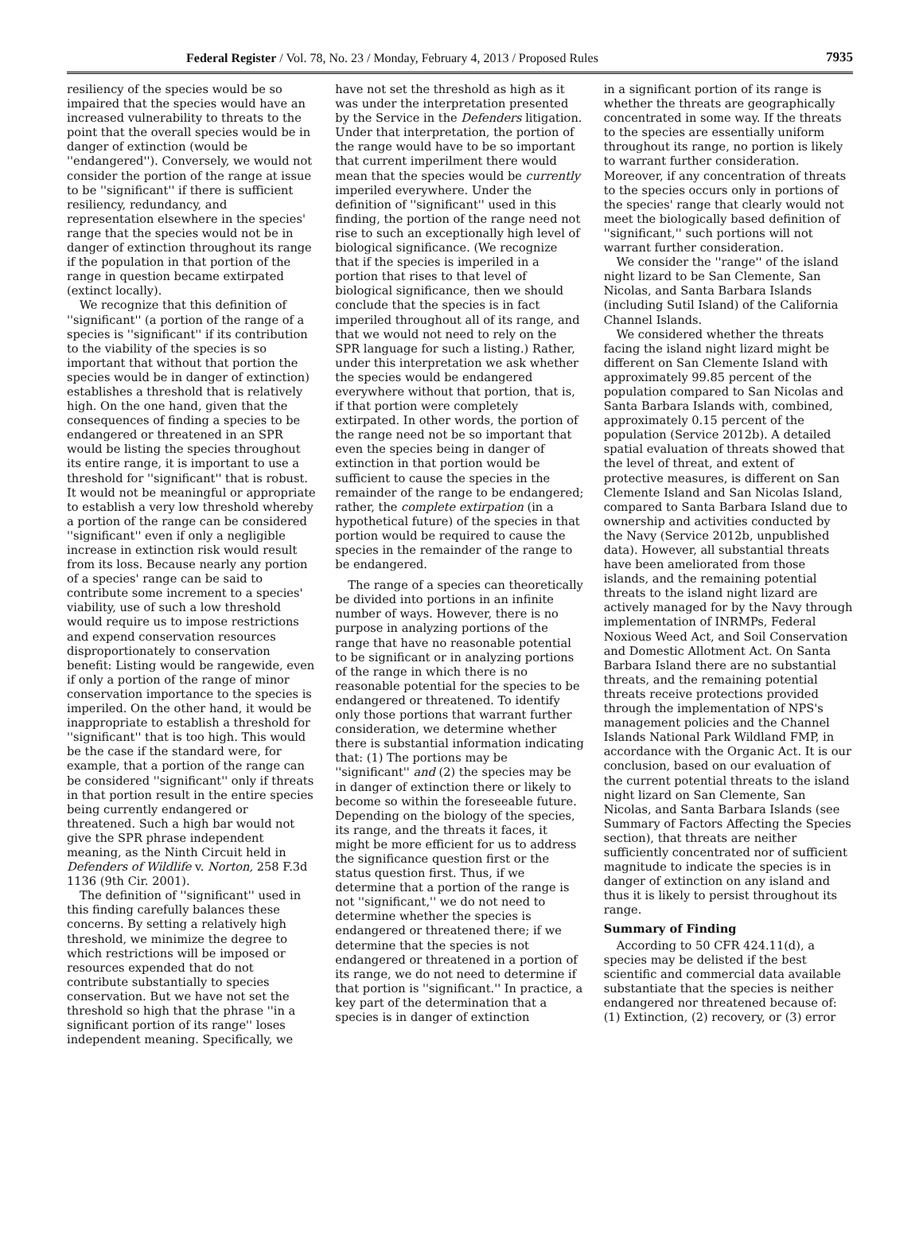Federal Register / Vol. 78, No. 23 / Monday, February 4, 2013 / Proposed Rules 7935
resiliency of the species would be so impaired that the species would have an increased vulnerability to threats to the point that the overall species would be in danger of extinction (would be ''endangered''). Conversely, we would not consider the portion of the range at issue to be ''significant'' if there is sufficient resiliency, redundancy, and representation elsewhere in the species' range that the species would not be in danger of extinction throughout its range if the population in that portion of the range in question became extirpated (extinct locally).
We recognize that this definition of ''significant'' (a portion of the range of a species is ''significant'' if its contribution to the viability of the species is so important that without that portion the species would be in danger of extinction) establishes a threshold that is relatively high. On the one hand, given that the consequences of finding a species to be endangered or threatened in an SPR would be listing the species throughout its entire range, it is important to use a threshold for ''significant'' that is robust. It would not be meaningful or appropriate to establish a very low threshold whereby a portion of the range can be considered ''significant'' even if only a negligible increase in extinction risk would result from its loss. Because nearly any portion of a species' range can be said to contribute some increment to a species' viability, use of such a low threshold would require us to impose restrictions and expend conservation resources disproportionately to conservation benefit: Listing would be rangewide, even if only a portion of the range of minor conservation importance to the species is imperiled. On the other hand, it would be inappropriate to establish a threshold for ''significant'' that is too high. This would be the case if the standard were, for example, that a portion of the range can be considered ''significant'' only if threats in that portion result in the entire species being currently endangered or threatened. Such a high bar would not give the SPR phrase independent meaning, as the Ninth Circuit held in Defenders of Wildlife v. Norton, 258 F.3d 1136 (9th Cir. 2001).
The definition of ''significant'' used in this finding carefully balances these concerns. By setting a relatively high threshold, we minimize the degree to which restrictions will be imposed or resources expended that do not contribute substantially to species conservation. But we have not set the threshold so high that the phrase ''in a significant portion of its range'' loses independent meaning. Specifically, we
have not set the threshold as high as it was under the interpretation presented by the Service in the Defenders litigation. Under that interpretation, the portion of the range would have to be so important that current imperilment there would mean that the species would be currently imperiled everywhere. Under the definition of ''significant'' used in this finding, the portion of the range need not rise to such an exceptionally high level of biological significance. (We recognize that if the species is imperiled in a portion that rises to that level of biological significance, then we should conclude that the species is in fact imperiled throughout all of its range, and that we would not need to rely on the SPR language for such a listing.) Rather, under this interpretation we ask whether the species would be endangered everywhere without that portion, that is, if that portion were completely extirpated. In other words, the portion of the range need not be so important that even the species being in danger of extinction in that portion would be sufficient to cause the species in the remainder of the range to be endangered; rather, the complete extirpation (in a hypothetical future) of the species in that portion would be required to cause the species in the remainder of the range to be endangered.
The range of a species can theoretically be divided into portions in an infinite number of ways. However, there is no purpose in analyzing portions of the range that have no reasonable potential to be significant or in analyzing portions of the range in which there is no reasonable potential for the species to be endangered or threatened. To identify only those portions that warrant further consideration, we determine whether there is substantial information indicating that: (1) The portions may be ''significant'' and (2) the species may be in danger of extinction there or likely to become so within the foreseeable future. Depending on the biology of the species, its range, and the threats it faces, it might be more efficient for us to address the significance question first or the status question first. Thus, if we determine that a portion of the range is not ''significant,'' we do not need to determine whether the species is endangered or threatened there; if we determine that the species is not endangered or threatened in a portion of its range, we do not need to determine if that portion is ''significant.'' In practice, a key part of the determination that a species is in danger of extinction
in a significant portion of its range is whether the threats are geographically concentrated in some way. If the threats to the species are essentially uniform throughout its range, no portion is likely to warrant further consideration. Moreover, if any concentration of threats to the species occurs only in portions of the species' range that clearly would not meet the biologically based definition of ''significant,'' such portions will not warrant further consideration.
We consider the ''range'' of the island night lizard to be San Clemente, San Nicolas, and Santa Barbara Islands (including Sutil Island) of the California Channel Islands.
We considered whether the threats facing the island night lizard might be different on San Clemente Island with approximately 99.85 percent of the population compared to San Nicolas and Santa Barbara Islands with, combined, approximately 0.15 percent of the population (Service 2012b). A detailed spatial evaluation of threats showed that the level of threat, and extent of protective measures, is different on San Clemente Island and San Nicolas Island, compared to Santa Barbara Island due to ownership and activities conducted by the Navy (Service 2012b, unpublished data). However, all substantial threats have been ameliorated from those islands, and the remaining potential threats to the island night lizard are actively managed for by the Navy through implementation of INRMPs, Federal Noxious Weed Act, and Soil Conservation and Domestic Allotment Act. On Santa Barbara Island there are no substantial threats, and the remaining potential threats receive protections provided through the implementation of NPS's management policies and the Channel Islands National Park Wildland FMP, in accordance with the Organic Act. It is our conclusion, based on our evaluation of the current potential threats to the island night lizard on San Clemente, San Nicolas, and Santa Barbara Islands (see Summary of Factors Affecting the Species section), that threats are neither sufficiently concentrated nor of sufficient magnitude to indicate the species is in danger of extinction on any island and thus it is likely to persist throughout its range.
Summary of Finding
According to 50 CFR 424.11(d), a species may be delisted if the best scientific and commercial data available substantiate that the species is neither endangered nor threatened because of: (1) Extinction, (2) recovery, or (3) error